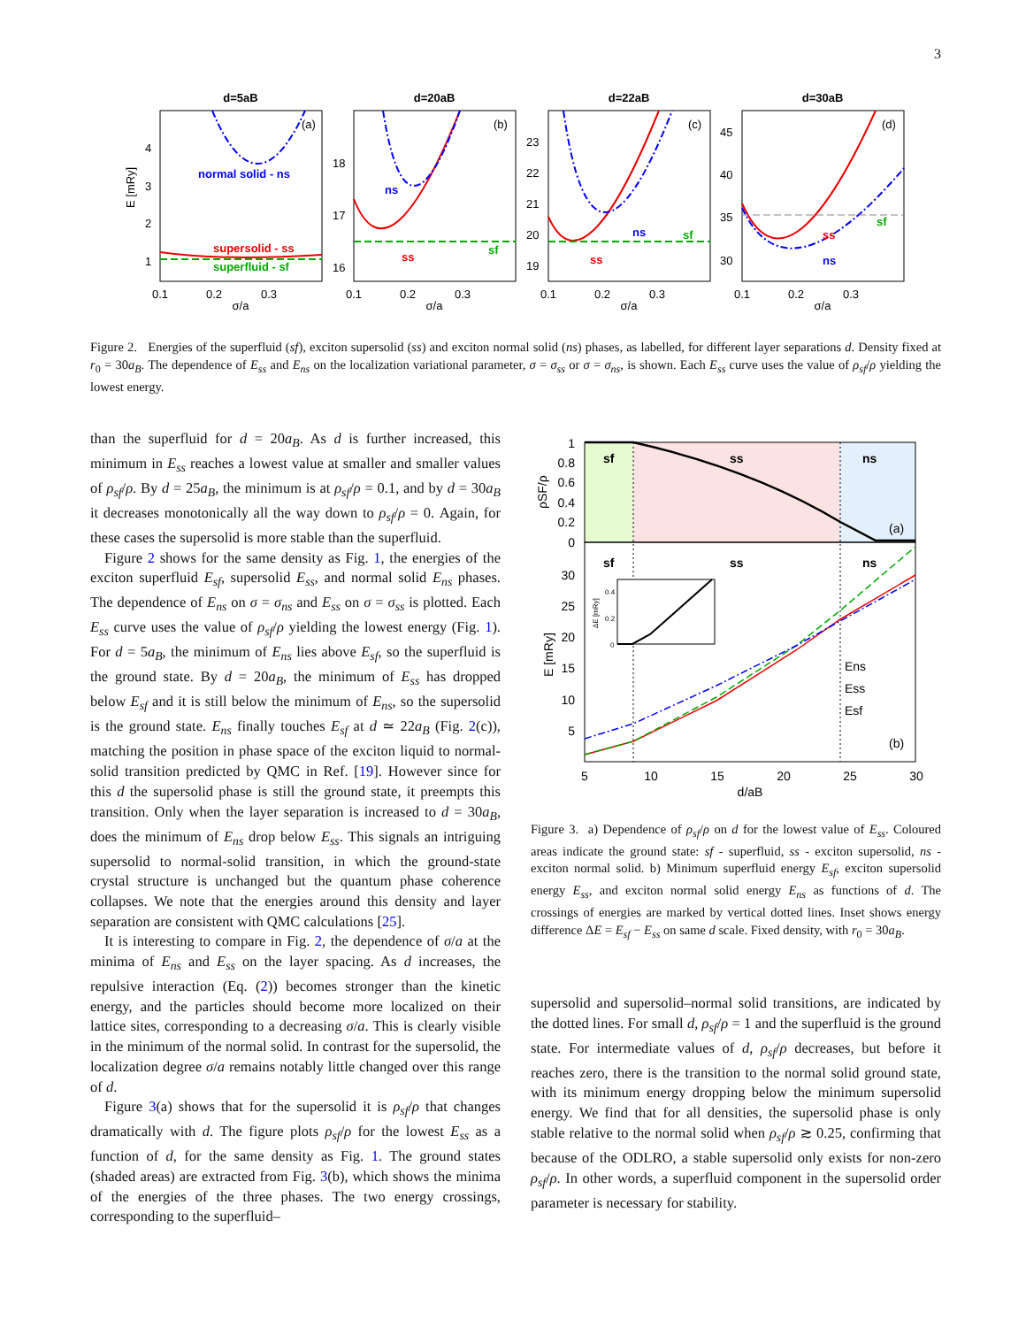3
d=5aB
d=20aB
d=22aB
d=30aB
σ/a
σ/a
σ/a
σ/a
E [mRy]
normal solid - ns
supersolid - ss
superfluid - sf
(a)
(b)
(c)
(d)
ss
ss
ss
ns
ns
ns
sf
sf
sf
4
3
2
1
18
17
16
23
22
21
20
19
45
40
35
30
0.1
0.2
0.3
0.1
0.2
0.3
0.1
0.2
0.3
0.1
0.2
0.3
Figure 2. Energies of the superfluid (sf), exciton supersolid (ss) and exciton normal solid (ns) phases, as labelled, for different layer separations d. Density fixed at r<sub>0</sub> = 30a<sub>B</sub>. The dependence of E<sub>ss</sub> and E<sub>ns</sub> on the localization variational parameter, σ = σ<sub>ss</sub> or σ = σ<sub>ns</sub>, is shown. Each E<sub>ss</sub> curve uses the value of ρ<sub>sf</sub>/ρ yielding the lowest energy.
than the superfluid for d = 20a<sub>B</sub>. As d is further increased, this minimum in E<sub>ss</sub> reaches a lowest value at smaller and smaller values of ρ<sub>sf</sub>/ρ. By d = 25a<sub>B</sub>, the minimum is at ρ<sub>sf</sub>/ρ = 0.1, and by d = 30a<sub>B</sub> it decreases monotonically all the way down to ρ<sub>sf</sub>/ρ = 0. Again, for these cases the supersolid is more stable than the superfluid.
Figure 2 shows for the same density as Fig. 1, the energies of the exciton superfluid E<sub>sf</sub>, supersolid E<sub>ss</sub>, and normal solid E<sub>ns</sub> phases. The dependence of E<sub>ns</sub> on σ = σ<sub>ns</sub> and E<sub>ss</sub> on σ = σ<sub>ss</sub> is plotted. Each E<sub>ss</sub> curve uses the value of ρ<sub>sf</sub>/ρ yielding the lowest energy (Fig. 1). For d = 5a<sub>B</sub>, the minimum of E<sub>ns</sub> lies above E<sub>sf</sub>, so the superfluid is the ground state. By d = 20a<sub>B</sub>, the minimum of E<sub>ss</sub> has dropped below E<sub>sf</sub> and it is still below the minimum of E<sub>ns</sub>, so the supersolid is the ground state. E<sub>ns</sub> finally touches E<sub>sf</sub> at d ≃ 22a<sub>B</sub> (Fig. 2(c)), matching the position in phase space of the exciton liquid to normal-solid transition predicted by QMC in Ref. [19]. However since for this d the supersolid phase is still the ground state, it preempts this transition. Only when the layer separation is increased to d = 30a<sub>B</sub>, does the minimum of E<sub>ns</sub> drop below E<sub>ss</sub>. This signals an intriguing supersolid to normal-solid transition, in which the ground-state crystal structure is unchanged but the quantum phase coherence collapses. We note that the energies around this density and layer separation are consistent with QMC calculations [25].
It is interesting to compare in Fig. 2, the dependence of σ/a at the minima of E<sub>ns</sub> and E<sub>ss</sub> on the layer spacing. As d increases, the repulsive interaction (Eq. (2)) becomes stronger than the kinetic energy, and the particles should become more localized on their lattice sites, corresponding to a decreasing σ/a. This is clearly visible in the minimum of the normal solid. In contrast for the supersolid, the localization degree σ/a remains notably little changed over this range of d.
Figure 3(a) shows that for the supersolid it is ρ<sub>sf</sub>/ρ that changes dramatically with d. The figure plots ρ<sub>sf</sub>/ρ for the lowest E<sub>ss</sub> as a function of d, for the same density as Fig. 1. The ground states (shaded areas) are extracted from Fig. 3(b), which shows the minima of the energies of the three phases. The two energy crossings, corresponding to the superfluid–
sf
ss
ns
sf
ss
ns
(a)
(b)
Ens
Ess
Esf
0.4
0.2
0
ΔE [mRy]
ρSF/ρ
E [mRy]
1
0.8
0.6
0.4
0.2
0
30
25
20
15
10
5
5
10
15
20
25
30
d/aB
Figure 3. a) Dependence of ρ<sub>sf</sub>/ρ on d for the lowest value of E<sub>ss</sub>. Coloured areas indicate the ground state: sf - superfluid, ss - exciton supersolid, ns - exciton normal solid. b) Minimum superfluid energy E<sub>sf</sub>, exciton supersolid energy E<sub>ss</sub>, and exciton normal solid energy E<sub>ns</sub> as functions of d. The crossings of energies are marked by vertical dotted lines. Inset shows energy difference ΔE = E<sub>sf</sub> − E<sub>ss</sub> on same d scale. Fixed density, with r<sub>0</sub> = 30a<sub>B</sub>.
supersolid and supersolid–normal solid transitions, are indicated by the dotted lines. For small d, ρ<sub>sf</sub>/ρ = 1 and the superfluid is the ground state. For intermediate values of d, ρ<sub>sf</sub>/ρ decreases, but before it reaches zero, there is the transition to the normal solid ground state, with its minimum energy dropping below the minimum supersolid energy. We find that for all densities, the supersolid phase is only stable relative to the normal solid when ρ<sub>sf</sub>/ρ ≳ 0.25, confirming that because of the ODLRO, a stable supersolid only exists for non-zero ρ<sub>sf</sub>/ρ. In other words, a superfluid component in the supersolid order parameter is necessary for stability.